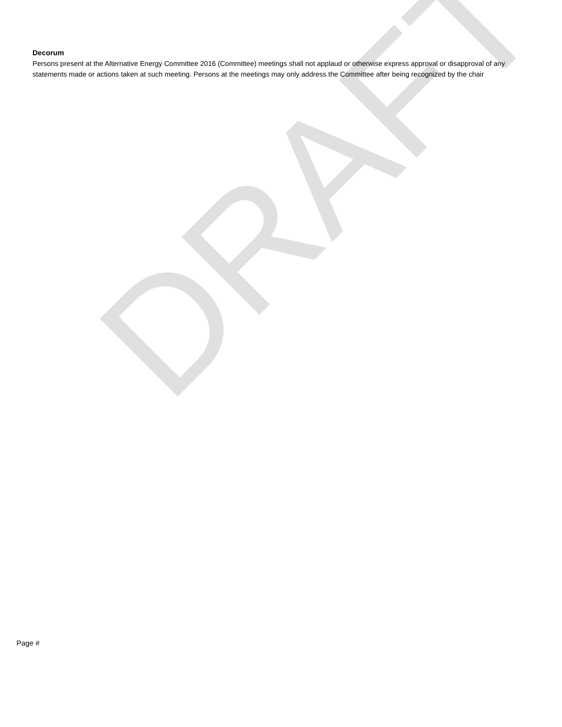DRAFT
Decorum
Persons present at the Alternative Energy Committee 2016 (Committee) meetings shall not applaud or otherwise express approval or disapproval of any statements made or actions taken at such meeting. Persons at the meetings may only address the Committee after being recognized by the chair
Page #